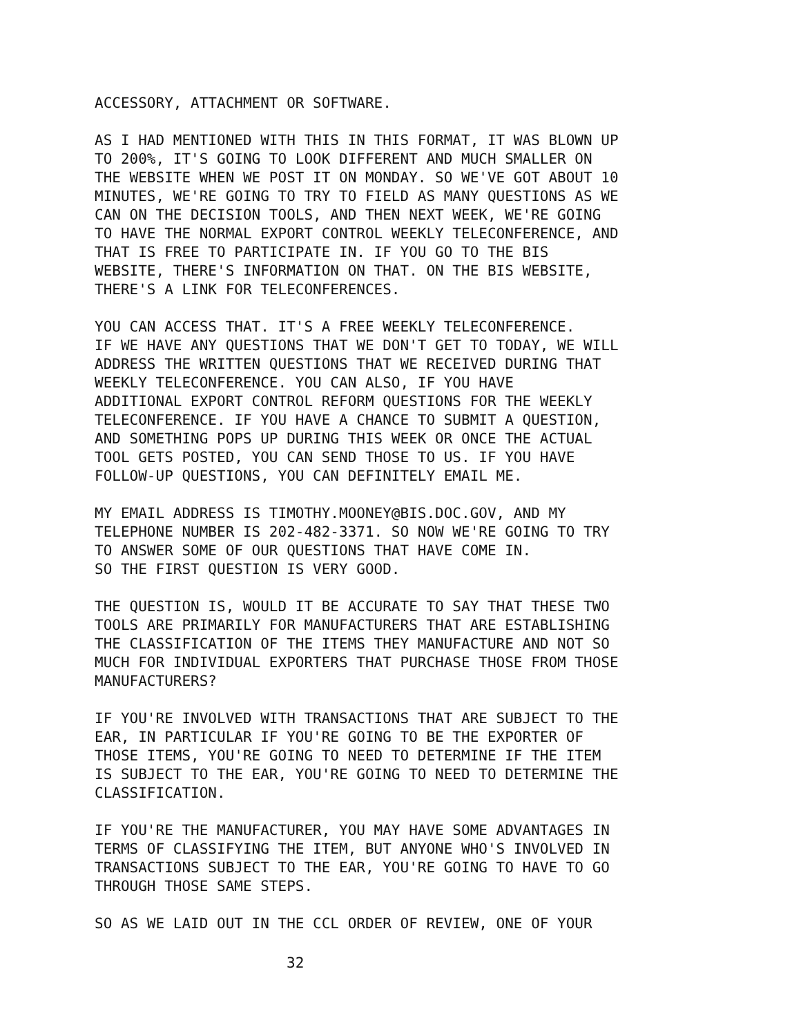ACCESSORY, ATTACHMENT OR SOFTWARE.
AS I HAD MENTIONED WITH THIS IN THIS FORMAT, IT WAS BLOWN UP TO 200%, IT'S GOING TO LOOK DIFFERENT AND MUCH SMALLER ON THE WEBSITE WHEN WE POST IT ON MONDAY. SO WE'VE GOT ABOUT 10 MINUTES, WE'RE GOING TO TRY TO FIELD AS MANY QUESTIONS AS WE CAN ON THE DECISION TOOLS, AND THEN NEXT WEEK, WE'RE GOING TO HAVE THE NORMAL EXPORT CONTROL WEEKLY TELECONFERENCE, AND THAT IS FREE TO PARTICIPATE IN. IF YOU GO TO THE BIS WEBSITE, THERE'S INFORMATION ON THAT. ON THE BIS WEBSITE, THERE'S A LINK FOR TELECONFERENCES.
YOU CAN ACCESS THAT. IT'S A FREE WEEKLY TELECONFERENCE. IF WE HAVE ANY QUESTIONS THAT WE DON'T GET TO TODAY, WE WILL ADDRESS THE WRITTEN QUESTIONS THAT WE RECEIVED DURING THAT WEEKLY TELECONFERENCE. YOU CAN ALSO, IF YOU HAVE ADDITIONAL EXPORT CONTROL REFORM QUESTIONS FOR THE WEEKLY TELECONFERENCE. IF YOU HAVE A CHANCE TO SUBMIT A QUESTION, AND SOMETHING POPS UP DURING THIS WEEK OR ONCE THE ACTUAL TOOL GETS POSTED, YOU CAN SEND THOSE TO US. IF YOU HAVE FOLLOW-UP QUESTIONS, YOU CAN DEFINITELY EMAIL ME.
MY EMAIL ADDRESS IS TIMOTHY.MOONEY@BIS.DOC.GOV, AND MY TELEPHONE NUMBER IS 202-482-3371. SO NOW WE'RE GOING TO TRY TO ANSWER SOME OF OUR QUESTIONS THAT HAVE COME IN. SO THE FIRST QUESTION IS VERY GOOD.
THE QUESTION IS, WOULD IT BE ACCURATE TO SAY THAT THESE TWO TOOLS ARE PRIMARILY FOR MANUFACTURERS THAT ARE ESTABLISHING THE CLASSIFICATION OF THE ITEMS THEY MANUFACTURE AND NOT SO MUCH FOR INDIVIDUAL EXPORTERS THAT PURCHASE THOSE FROM THOSE MANUFACTURERS?
IF YOU'RE INVOLVED WITH TRANSACTIONS THAT ARE SUBJECT TO THE EAR, IN PARTICULAR IF YOU'RE GOING TO BE THE EXPORTER OF THOSE ITEMS, YOU'RE GOING TO NEED TO DETERMINE IF THE ITEM IS SUBJECT TO THE EAR, YOU'RE GOING TO NEED TO DETERMINE THE CLASSIFICATION.
IF YOU'RE THE MANUFACTURER, YOU MAY HAVE SOME ADVANTAGES IN TERMS OF CLASSIFYING THE ITEM, BUT ANYONE WHO'S INVOLVED IN TRANSACTIONS SUBJECT TO THE EAR, YOU'RE GOING TO HAVE TO GO THROUGH THOSE SAME STEPS.
SO AS WE LAID OUT IN THE CCL ORDER OF REVIEW, ONE OF YOUR
32